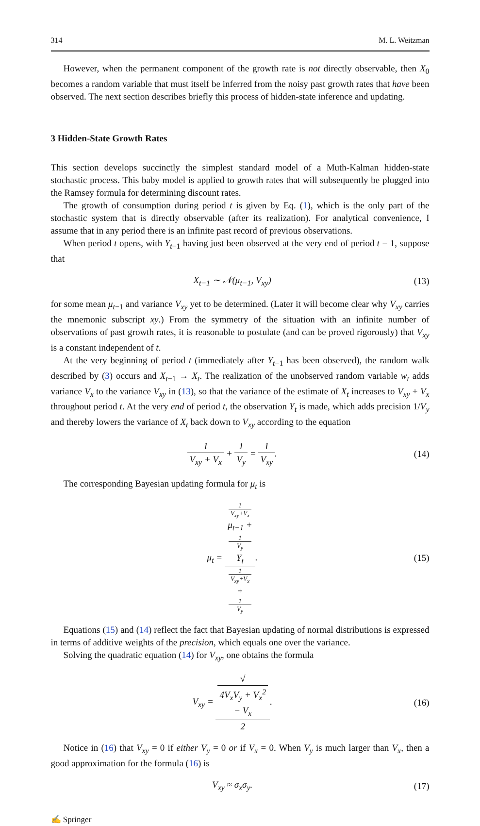314 M. L. Weitzman
However, when the permanent component of the growth rate is not directly observable, then X<sub>0</sub> becomes a random variable that must itself be inferred from the noisy past growth rates that have been observed. The next section describes briefly this process of hidden-state inference and updating.
3 Hidden-State Growth Rates
This section develops succinctly the simplest standard model of a Muth-Kalman hidden-state stochastic process. This baby model is applied to growth rates that will subsequently be plugged into the Ramsey formula for determining discount rates.
The growth of consumption during period t is given by Eq. (1), which is the only part of the stochastic system that is directly observable (after its realization). For analytical convenience, I assume that in any period there is an infinite past record of previous observations.
When period t opens, with Y<sub>t−1</sub> having just been observed at the very end of period t − 1, suppose that
X<sub>t−1</sub> ∼ 𝒩(μ<sub>t−1</sub>, V<sub>xy</sub>) (13)
for some mean μ<sub>t−1</sub> and variance V<sub>xy</sub> yet to be determined. (Later it will become clear why V<sub>xy</sub> carries the mnemonic subscript xy.) From the symmetry of the situation with an infinite number of observations of past growth rates, it is reasonable to postulate (and can be proved rigorously) that V<sub>xy</sub> is a constant independent of t.
At the very beginning of period t (immediately after Y<sub>t−1</sub> has been observed), the random walk described by (3) occurs and X<sub>t−1</sub> → X<sub>t</sub>. The realization of the unobserved random variable w<sub>t</sub> adds variance V<sub>x</sub> to the variance V<sub>xy</sub> in (13), so that the variance of the estimate of X<sub>t</sub> increases to V<sub>xy</sub> + V<sub>x</sub> throughout period t. At the very end of period t, the observation Y<sub>t</sub> is made, which adds precision 1/V<sub>y</sub> and thereby lowers the variance of X<sub>t</sub> back down to V<sub>xy</sub> according to the equation
1 V<sub>xy</sub> + V<sub>x</sub> + 1 V<sub>y</sub> = 1 V<sub>xy</sub>. (14)
The corresponding Bayesian updating formula for μ<sub>t</sub> is
μ<sub>t</sub> = 1
V<sub>xy</sub>+V<sub>x</sub>
μ<sub>t−1</sub> +
1
V<sub>y</sub>
Y<sub>t</sub> 1
V<sub>xy</sub>+V<sub>x</sub>
+
1
V<sub>y</sub>. (15)
Equations (15) and (14) reflect the fact that Bayesian updating of normal distributions is expressed in terms of additive weights of the precision, which equals one over the variance.
Solving the quadratic equation (14) for V<sub>xy</sub>, one obtains the formula
V<sub>xy</sub> = √
4V<sub>x</sub>V<sub>y</sub> + V<sub>x</sub><sup>2</sup>
− V<sub>x</sub> 2. (16)
Notice in (16) that V<sub>xy</sub> = 0 if either V<sub>y</sub> = 0 or if V<sub>x</sub> = 0. When V<sub>y</sub> is much larger than V<sub>x</sub>, then a good approximation for the formula (16) is
V<sub>xy</sub> ≈ σ<sub>x</sub>σ<sub>y</sub>. (17)
✍ Springer